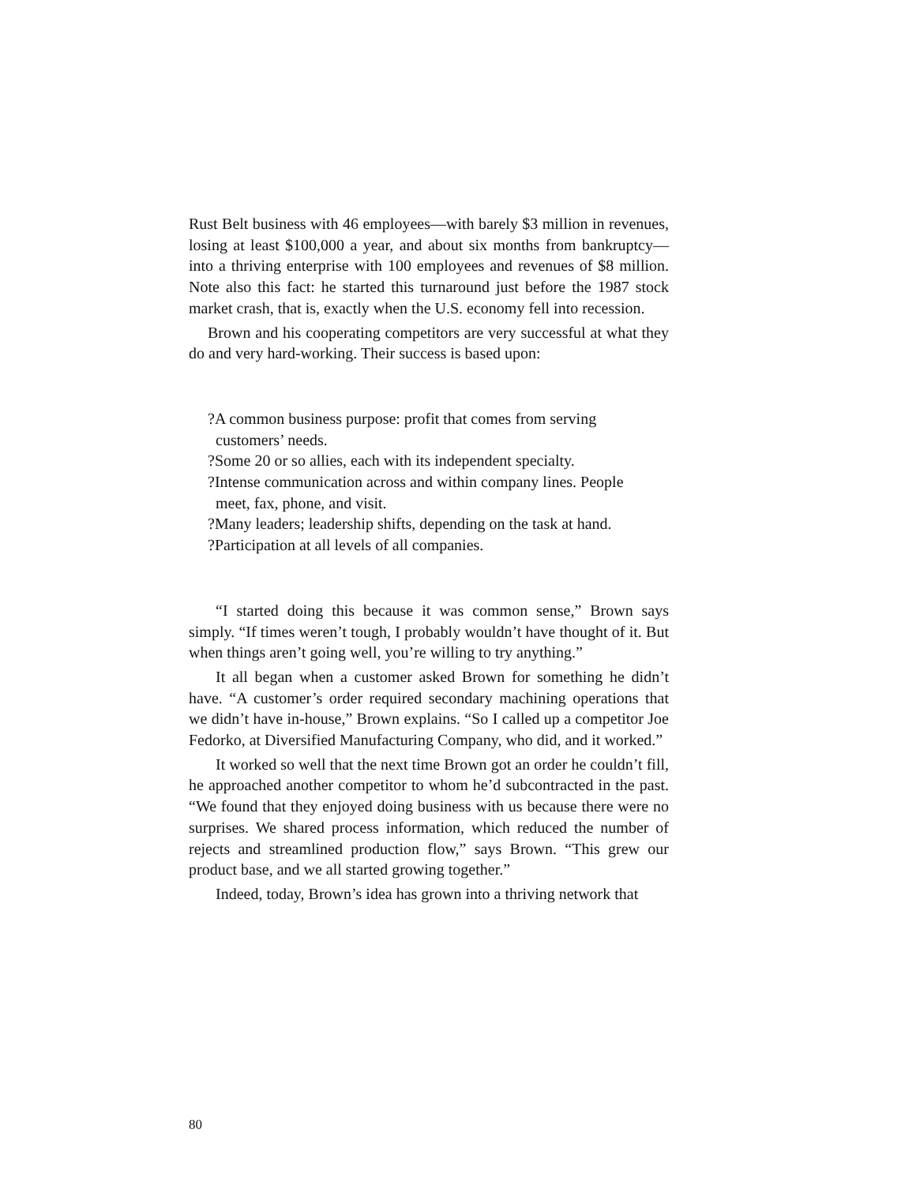Rust Belt business with 46 employees—with barely $3 million in revenues, losing at least $100,000 a year, and about six months from bankruptcy—into a thriving enterprise with 100 employees and revenues of $8 million. Note also this fact: he started this turnaround just before the 1987 stock market crash, that is, exactly when the U.S. economy fell into recession.
Brown and his cooperating competitors are very successful at what they do and very hard-working. Their success is based upon:
?A common business purpose: profit that comes from serving customers’ needs.
?Some 20 or so allies, each with its independent specialty.
?Intense communication across and within company lines. People meet, fax, phone, and visit.
?Many leaders; leadership shifts, depending on the task at hand.
?Participation at all levels of all companies.
“I started doing this because it was common sense,” Brown says simply. “If times weren’t tough, I probably wouldn’t have thought of it. But when things aren’t going well, you’re willing to try anything.”
It all began when a customer asked Brown for something he didn’t have. “A customer’s order required secondary machining operations that we didn’t have in-house,” Brown explains. “So I called up a competitor Joe Fedorko, at Diversified Manufacturing Company, who did, and it worked.”
It worked so well that the next time Brown got an order he couldn’t fill, he approached another competitor to whom he’d subcontracted in the past. “We found that they enjoyed doing business with us because there were no surprises. We shared process information, which reduced the number of rejects and streamlined production flow,” says Brown. “This grew our product base, and we all started growing together.”
Indeed, today, Brown’s idea has grown into a thriving network that
80